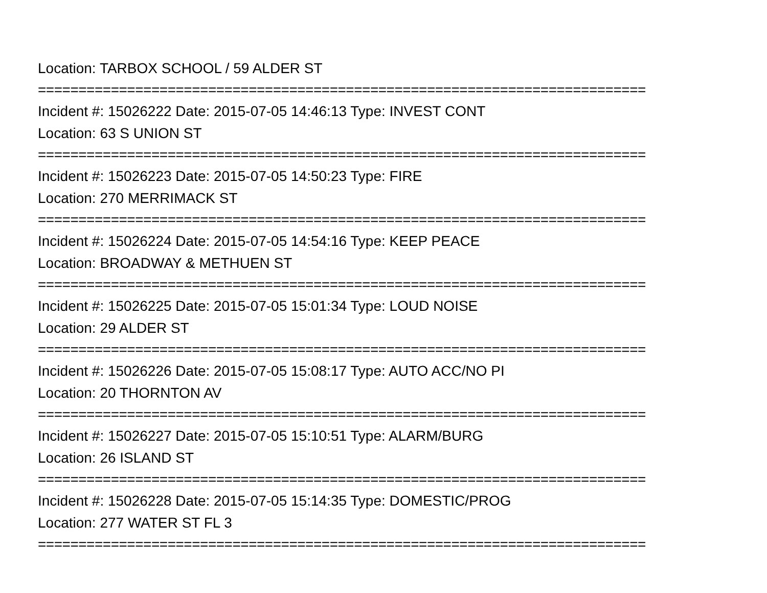Location: TARBOX SCHOOL / 59 ALDER ST
===========================================================================
Incident #: 15026222 Date: 2015-07-05 14:46:13 Type: INVEST CONT
Location: 63 S UNION ST
===========================================================================
Incident #: 15026223 Date: 2015-07-05 14:50:23 Type: FIRE
Location: 270 MERRIMACK ST
===========================================================================
Incident #: 15026224 Date: 2015-07-05 14:54:16 Type: KEEP PEACE
Location: BROADWAY & METHUEN ST
===========================================================================
Incident #: 15026225 Date: 2015-07-05 15:01:34 Type: LOUD NOISE
Location: 29 ALDER ST
===========================================================================
Incident #: 15026226 Date: 2015-07-05 15:08:17 Type: AUTO ACC/NO PI
Location: 20 THORNTON AV
===========================================================================
Incident #: 15026227 Date: 2015-07-05 15:10:51 Type: ALARM/BURG
Location: 26 ISLAND ST
===========================================================================
Incident #: 15026228 Date: 2015-07-05 15:14:35 Type: DOMESTIC/PROG
Location: 277 WATER ST FL 3
===========================================================================